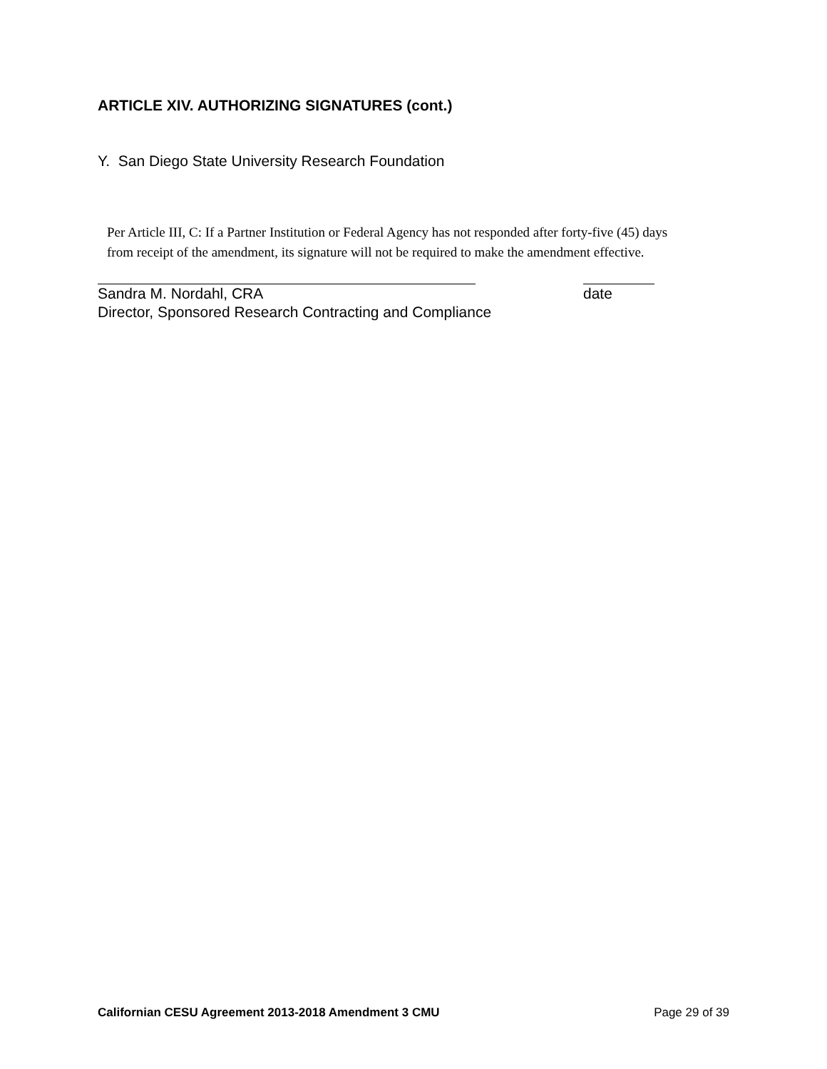ARTICLE XIV. AUTHORIZING SIGNATURES (cont.)
Y. San Diego State University Research Foundation
Per Article III, C: If a Partner Institution or Federal Agency has not responded after forty-five (45) days from receipt of the amendment, its signature will not be required to make the amendment effective.
Sandra M. Nordahl, CRA date
Director, Sponsored Research Contracting and Compliance
Californian CESU Agreement 2013-2018 Amendment 3 CMU Page 29 of 39